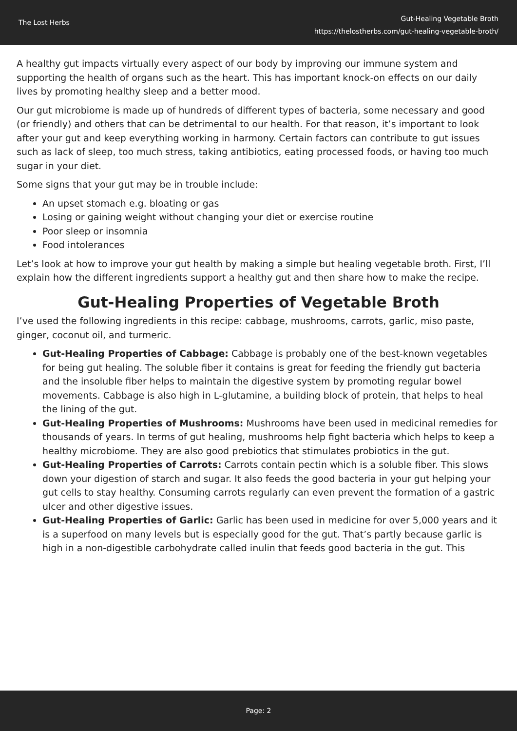The Lost Herbs
Gut-Healing Vegetable Broth
https://thelostherbs.com/gut-healing-vegetable-broth/
A healthy gut impacts virtually every aspect of our body by improving our immune system and supporting the health of organs such as the heart. This has important knock-on effects on our daily lives by promoting healthy sleep and a better mood.
Our gut microbiome is made up of hundreds of different types of bacteria, some necessary and good (or friendly) and others that can be detrimental to our health. For that reason, it’s important to look after your gut and keep everything working in harmony. Certain factors can contribute to gut issues such as lack of sleep, too much stress, taking antibiotics, eating processed foods, or having too much sugar in your diet.
Some signs that your gut may be in trouble include:
An upset stomach e.g. bloating or gas
Losing or gaining weight without changing your diet or exercise routine
Poor sleep or insomnia
Food intolerances
Let’s look at how to improve your gut health by making a simple but healing vegetable broth. First, I’ll explain how the different ingredients support a healthy gut and then share how to make the recipe.
Gut-Healing Properties of Vegetable Broth
I’ve used the following ingredients in this recipe: cabbage, mushrooms, carrots, garlic, miso paste, ginger, coconut oil, and turmeric.
Gut-Healing Properties of Cabbage: Cabbage is probably one of the best-known vegetables for being gut healing. The soluble fiber it contains is great for feeding the friendly gut bacteria and the insoluble fiber helps to maintain the digestive system by promoting regular bowel movements. Cabbage is also high in L-glutamine, a building block of protein, that helps to heal the lining of the gut.
Gut-Healing Properties of Mushrooms: Mushrooms have been used in medicinal remedies for thousands of years. In terms of gut healing, mushrooms help fight bacteria which helps to keep a healthy microbiome. They are also good prebiotics that stimulates probiotics in the gut.
Gut-Healing Properties of Carrots: Carrots contain pectin which is a soluble fiber. This slows down your digestion of starch and sugar. It also feeds the good bacteria in your gut helping your gut cells to stay healthy. Consuming carrots regularly can even prevent the formation of a gastric ulcer and other digestive issues.
Gut-Healing Properties of Garlic: Garlic has been used in medicine for over 5,000 years and it is a superfood on many levels but is especially good for the gut. That’s partly because garlic is high in a non-digestible carbohydrate called inulin that feeds good bacteria in the gut. This
Page: 2